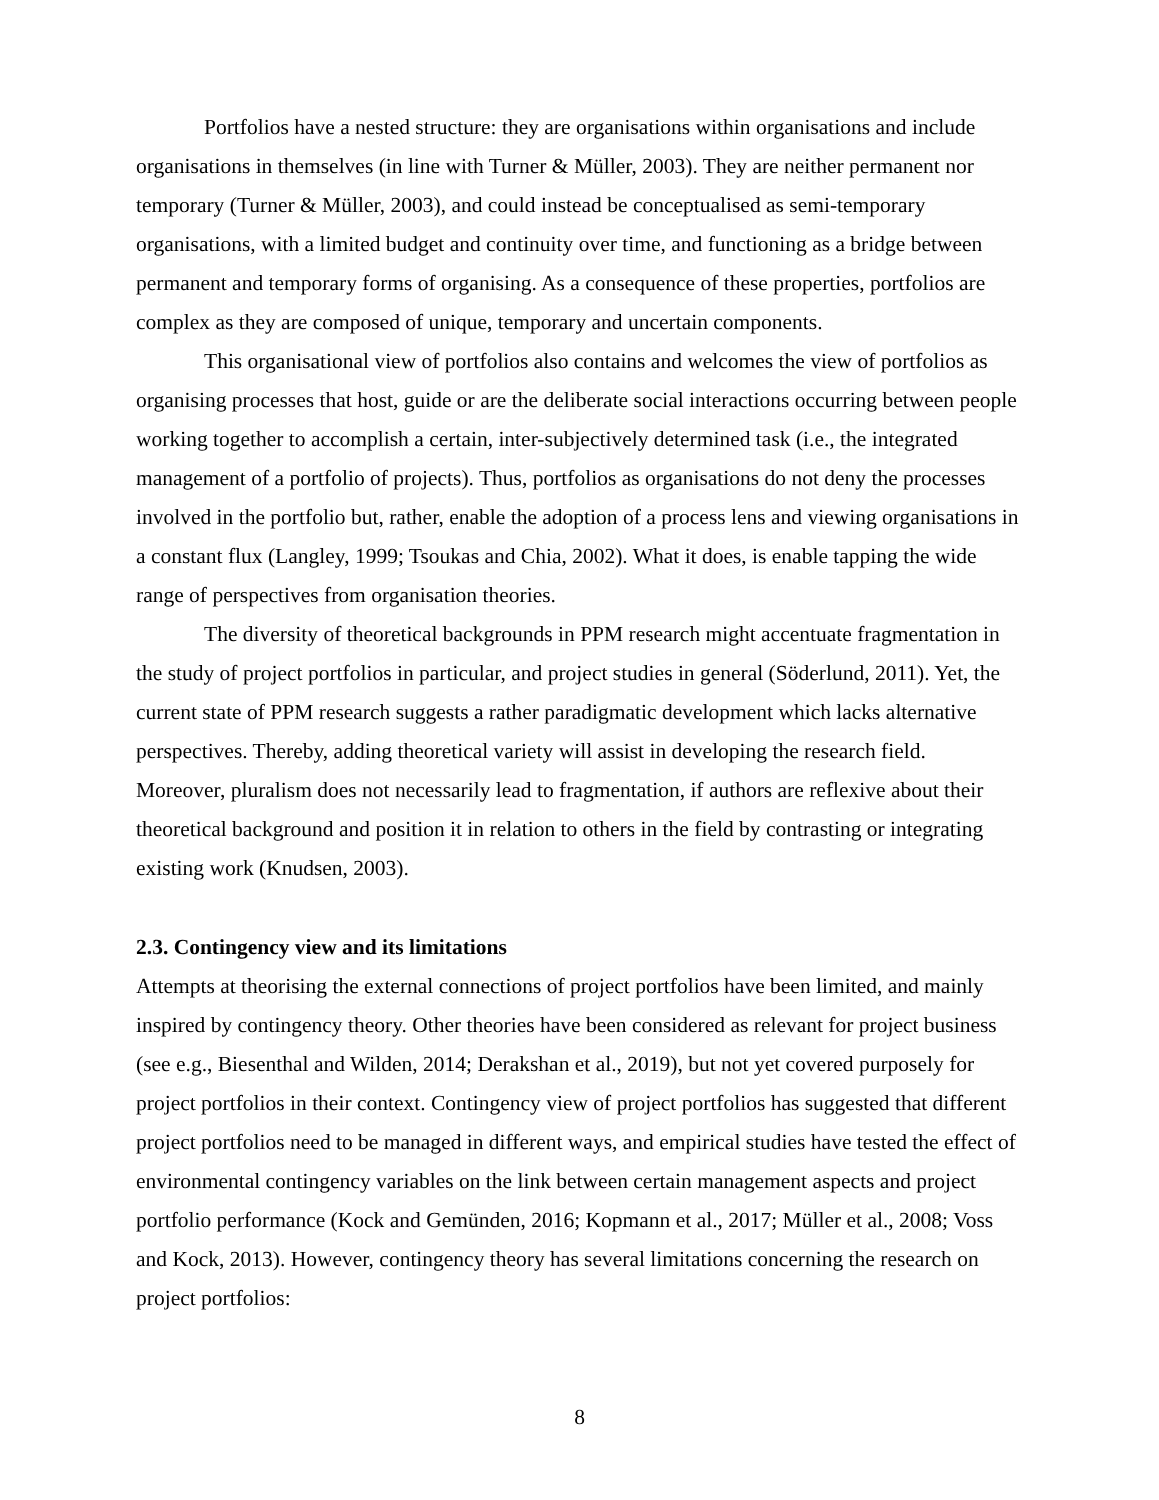Portfolios have a nested structure: they are organisations within organisations and include organisations in themselves (in line with Turner & Müller, 2003). They are neither permanent nor temporary (Turner & Müller, 2003), and could instead be conceptualised as semi-temporary organisations, with a limited budget and continuity over time, and functioning as a bridge between permanent and temporary forms of organising. As a consequence of these properties, portfolios are complex as they are composed of unique, temporary and uncertain components.
This organisational view of portfolios also contains and welcomes the view of portfolios as organising processes that host, guide or are the deliberate social interactions occurring between people working together to accomplish a certain, inter-subjectively determined task (i.e., the integrated management of a portfolio of projects). Thus, portfolios as organisations do not deny the processes involved in the portfolio but, rather, enable the adoption of a process lens and viewing organisations in a constant flux (Langley, 1999; Tsoukas and Chia, 2002). What it does, is enable tapping the wide range of perspectives from organisation theories.
The diversity of theoretical backgrounds in PPM research might accentuate fragmentation in the study of project portfolios in particular, and project studies in general (Söderlund, 2011). Yet, the current state of PPM research suggests a rather paradigmatic development which lacks alternative perspectives. Thereby, adding theoretical variety will assist in developing the research field. Moreover, pluralism does not necessarily lead to fragmentation, if authors are reflexive about their theoretical background and position it in relation to others in the field by contrasting or integrating existing work (Knudsen, 2003).
2.3. Contingency view and its limitations
Attempts at theorising the external connections of project portfolios have been limited, and mainly inspired by contingency theory. Other theories have been considered as relevant for project business (see e.g., Biesenthal and Wilden, 2014; Derakshan et al., 2019), but not yet covered purposely for project portfolios in their context. Contingency view of project portfolios has suggested that different project portfolios need to be managed in different ways, and empirical studies have tested the effect of environmental contingency variables on the link between certain management aspects and project portfolio performance (Kock and Gemünden, 2016; Kopmann et al., 2017; Müller et al., 2008; Voss and Kock, 2013). However, contingency theory has several limitations concerning the research on project portfolios:
8